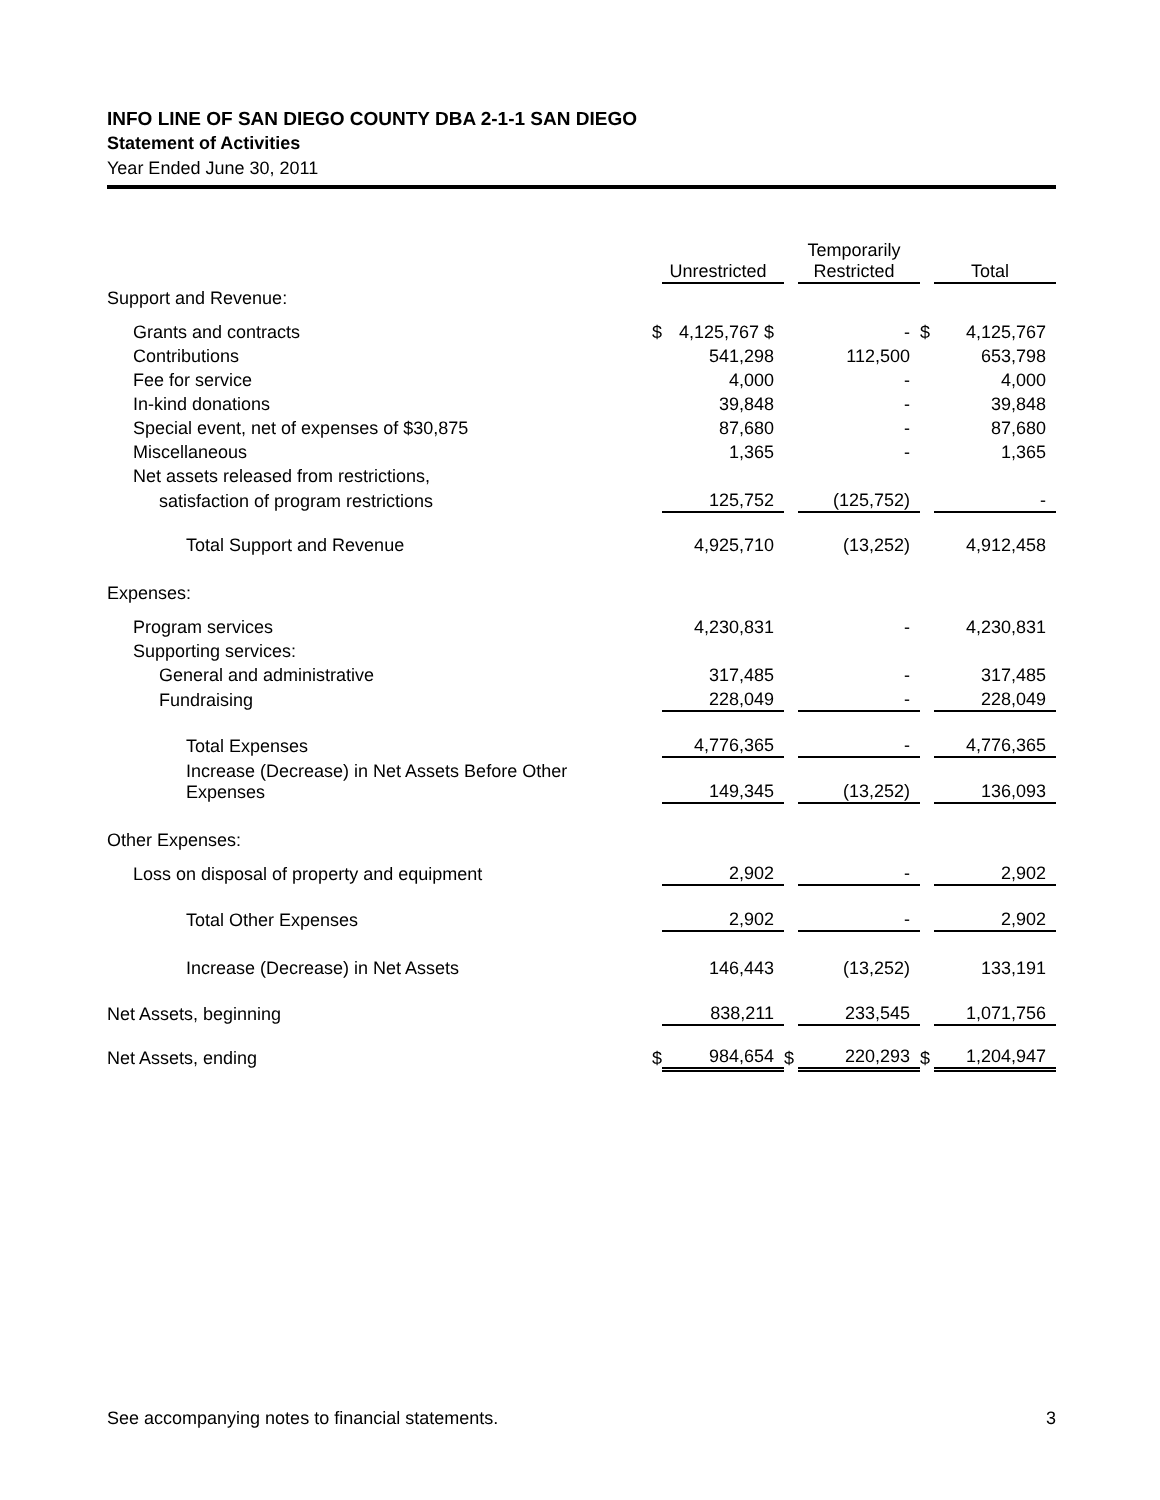INFO LINE OF SAN DIEGO COUNTY DBA 2-1-1 SAN DIEGO
Statement of Activities
Year Ended June 30, 2011
| | | Unrestricted | | Temporarily Restricted | | Total |
| --- | --- | --- | --- | --- | --- | --- |
| Support and Revenue: | | | | | | |
| Grants and contracts | $ | 4,125,767 $ | | - | $ | 4,125,767 |
| Contributions | | 541,298 | | 112,500 | | 653,798 |
| Fee for service | | 4,000 | | - | | 4,000 |
| In-kind donations | | 39,848 | | - | | 39,848 |
| Special event, net of expenses of $30,875 | | 87,680 | | - | | 87,680 |
| Miscellaneous | | 1,365 | | - | | 1,365 |
| Net assets released from restrictions, | | | | | | |
| satisfaction of program restrictions | | 125,752 | | (125,752) | | - |
| Total Support and Revenue | | 4,925,710 | | (13,252) | | 4,912,458 |
| Expenses: | | | | | | |
| Program services | | 4,230,831 | | - | | 4,230,831 |
| Supporting services: | | | | | | |
| General and administrative | | 317,485 | | - | | 317,485 |
| Fundraising | | 228,049 | | - | | 228,049 |
| Total Expenses | | 4,776,365 | | - | | 4,776,365 |
| Increase (Decrease) in Net Assets Before Other Expenses | | 149,345 | | (13,252) | | 136,093 |
| Other Expenses: | | | | | | |
| Loss on disposal of property and equipment | | 2,902 | | - | | 2,902 |
| Total Other Expenses | | 2,902 | | - | | 2,902 |
| Increase (Decrease) in Net Assets | | 146,443 | | (13,252) | | 133,191 |
| Net Assets, beginning | | 838,211 | | 233,545 | | 1,071,756 |
| Net Assets, ending | $ | 984,654 | $ | 220,293 | $ | 1,204,947 |
See accompanying notes to financial statements. 3